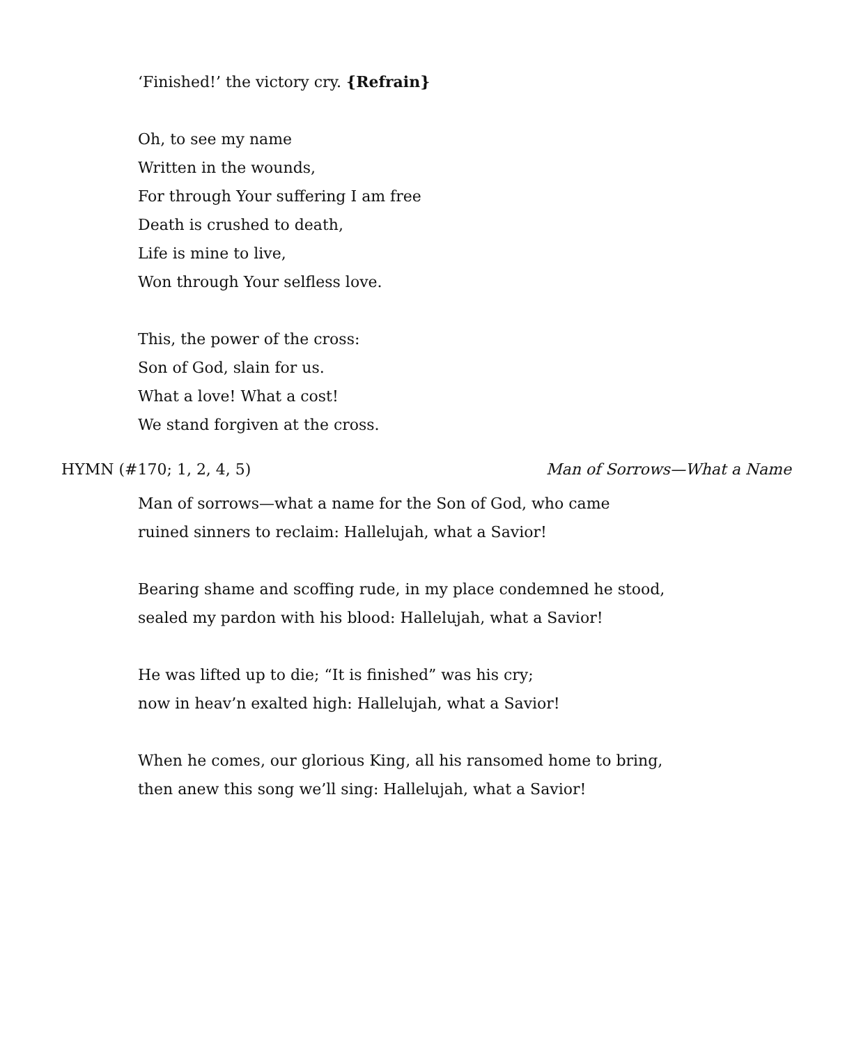‘Finished!’ the victory cry. {Refrain}
Oh, to see my name
Written in the wounds,
For through Your suffering I am free
Death is crushed to death,
Life is mine to live,
Won through Your selfless love.
This, the power of the cross:
Son of God, slain for us.
What a love! What a cost!
We stand forgiven at the cross.
HYMN (#170; 1, 2, 4, 5) Man of Sorrows—What a Name
Man of sorrows—what a name for the Son of God, who came
ruined sinners to reclaim: Hallelujah, what a Savior!
Bearing shame and scoffing rude, in my place condemned he stood,
sealed my pardon with his blood: Hallelujah, what a Savior!
He was lifted up to die; “It is finished” was his cry;
now in heav’n exalted high: Hallelujah, what a Savior!
When he comes, our glorious King, all his ransomed home to bring,
then anew this song we’ll sing: Hallelujah, what a Savior!